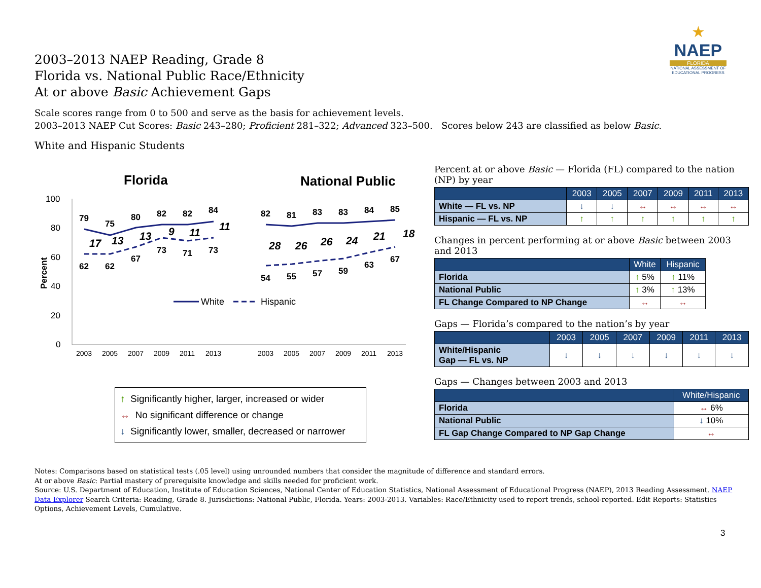2003–2013 NAEP Reading, Grade 8
Florida vs. National Public Race/Ethnicity
At or above Basic Achievement Gaps
★
NAEP
FLORIDA
NATIONAL ASSESSMENT OF EDUCATIONAL PROGRESS
Scale scores range from 0 to 500 and serve as the basis for achievement levels.
2003–2013 NAEP Cut Scores: Basic 243–280; Proficient 281–322; Advanced 323–500. Scores below 243 are classified as below Basic.
White and Hispanic Students
Florida
National Public
100
80
60
40
20
0
Percent
79
75
80
82
82
84
62
62
67
73
71
73
82
81
83
83
84
85
54
55
57
59
63
67
17
13
13
9
11
11
28
26
26
24
21
18
2003
2005
2007
2009
2011
2013
2003
2005
2007
2009
2011
2013
White
Hispanic
↑ Significantly higher, larger, increased or wider
↔ No significant difference or change
↓ Significantly lower, smaller, decreased or narrower
Percent at or above Basic — Florida (FL) compared to the nation (NP) by year
| | 2003 | 2005 | 2007 | 2009 | 2011 | 2013 |
| --- | --- | --- | --- | --- | --- | --- |
| White — FL vs. NP | ↓ | ↓ | ↔ | ↔ | ↔ | ↔ |
| Hispanic — FL vs. NP | ↑ | ↑ | ↑ | ↑ | ↑ | ↑ |
Changes in percent performing at or above Basic between 2003 and 2013
| | White | Hispanic |
| --- | --- | --- |
| Florida | ↑ 5% | ↑ 11% |
| National Public | ↑ 3% | ↑ 13% |
| FL Change Compared to NP Change | ↔ | ↔ |
Gaps — Florida’s compared to the nation’s by year
| | 2003 | 2005 | 2007 | 2009 | 2011 | 2013 |
| --- | --- | --- | --- | --- | --- | --- |
| White/Hispanic Gap — FL vs. NP | ↓ | ↓ | ↓ | ↓ | ↓ | ↓ |
Gaps — Changes between 2003 and 2013
| | White/Hispanic |
| --- | --- |
| Florida | ↔ 6% |
| National Public | ↓ 10% |
| FL Gap Change Compared to NP Gap Change | ↔ |
Notes: Comparisons based on statistical tests (.05 level) using unrounded numbers that consider the magnitude of difference and standard errors.
At or above Basic: Partial mastery of prerequisite knowledge and skills needed for proficient work.
Source: U.S. Department of Education, Institute of Education Sciences, National Center of Education Statistics, National Assessment of Educational Progress (NAEP), 2013 Reading Assessment. NAEP Data Explorer Search Criteria: Reading, Grade 8. Jurisdictions: National Public, Florida. Years: 2003-2013. Variables: Race/Ethnicity used to report trends, school-reported. Edit Reports: Statistics Options, Achievement Levels, Cumulative.
3